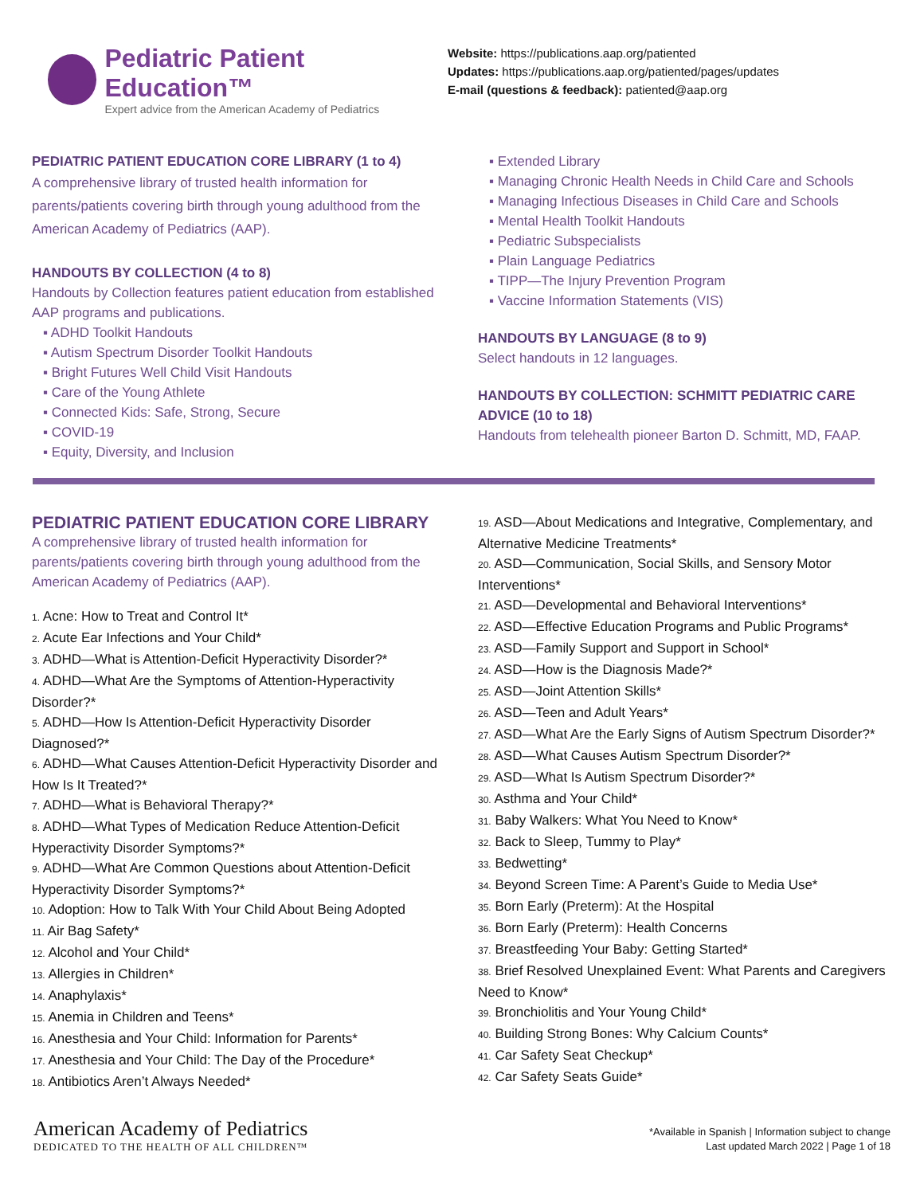Pediatric Patient Education™
Expert advice from the American Academy of Pediatrics
Website: https://publications.aap.org/patiented
Updates: https://publications.aap.org/patiented/pages/updates
E-mail (questions & feedback): patiented@aap.org
PEDIATRIC PATIENT EDUCATION CORE LIBRARY (1 to 4)
A comprehensive library of trusted health information for parents/patients covering birth through young adulthood from the American Academy of Pediatrics (AAP).
HANDOUTS BY COLLECTION (4 to 8)
Handouts by Collection features patient education from established AAP programs and publications.
▪ ADHD Toolkit Handouts
▪ Autism Spectrum Disorder Toolkit Handouts
▪ Bright Futures Well Child Visit Handouts
▪ Care of the Young Athlete
▪ Connected Kids: Safe, Strong, Secure
▪ COVID-19
▪ Equity, Diversity, and Inclusion
▪ Extended Library
▪ Managing Chronic Health Needs in Child Care and Schools
▪ Managing Infectious Diseases in Child Care and Schools
▪ Mental Health Toolkit Handouts
▪ Pediatric Subspecialists
▪ Plain Language Pediatrics
▪ TIPP—The Injury Prevention Program
▪ Vaccine Information Statements (VIS)
HANDOUTS BY LANGUAGE (8 to 9)
Select handouts in 12 languages.
HANDOUTS BY COLLECTION: SCHMITT PEDIATRIC CARE ADVICE (10 to 18)
Handouts from telehealth pioneer Barton D. Schmitt, MD, FAAP.
PEDIATRIC PATIENT EDUCATION CORE LIBRARY
A comprehensive library of trusted health information for parents/patients covering birth through young adulthood from the American Academy of Pediatrics (AAP).
1. Acne: How to Treat and Control It*
2. Acute Ear Infections and Your Child*
3. ADHD—What is Attention-Deficit Hyperactivity Disorder?*
4. ADHD—What Are the Symptoms of Attention-Hyperactivity Disorder?*
5. ADHD—How Is Attention-Deficit Hyperactivity Disorder Diagnosed?*
6. ADHD—What Causes Attention-Deficit Hyperactivity Disorder and How Is It Treated?*
7. ADHD—What is Behavioral Therapy?*
8. ADHD—What Types of Medication Reduce Attention-Deficit Hyperactivity Disorder Symptoms?*
9. ADHD—What Are Common Questions about Attention-Deficit Hyperactivity Disorder Symptoms?*
10. Adoption: How to Talk With Your Child About Being Adopted
11. Air Bag Safety*
12. Alcohol and Your Child*
13. Allergies in Children*
14. Anaphylaxis*
15. Anemia in Children and Teens*
16. Anesthesia and Your Child: Information for Parents*
17. Anesthesia and Your Child: The Day of the Procedure*
18. Antibiotics Aren’t Always Needed*
19. ASD—About Medications and Integrative, Complementary, and Alternative Medicine Treatments*
20. ASD—Communication, Social Skills, and Sensory Motor Interventions*
21. ASD—Developmental and Behavioral Interventions*
22. ASD—Effective Education Programs and Public Programs*
23. ASD—Family Support and Support in School*
24. ASD—How is the Diagnosis Made?*
25. ASD—Joint Attention Skills*
26. ASD—Teen and Adult Years*
27. ASD—What Are the Early Signs of Autism Spectrum Disorder?*
28. ASD—What Causes Autism Spectrum Disorder?*
29. ASD—What Is Autism Spectrum Disorder?*
30. Asthma and Your Child*
31. Baby Walkers: What You Need to Know*
32. Back to Sleep, Tummy to Play*
33. Bedwetting*
34. Beyond Screen Time: A Parent’s Guide to Media Use*
35. Born Early (Preterm): At the Hospital
36. Born Early (Preterm): Health Concerns
37. Breastfeeding Your Baby: Getting Started*
38. Brief Resolved Unexplained Event: What Parents and Caregivers Need to Know*
39. Bronchiolitis and Your Young Child*
40. Building Strong Bones: Why Calcium Counts*
41. Car Safety Seat Checkup*
42. Car Safety Seats Guide*
American Academy of Pediatrics
DEDICATED TO THE HEALTH OF ALL CHILDREN™
*Available in Spanish | Information subject to change
Last updated March 2022 | Page 1 of 18